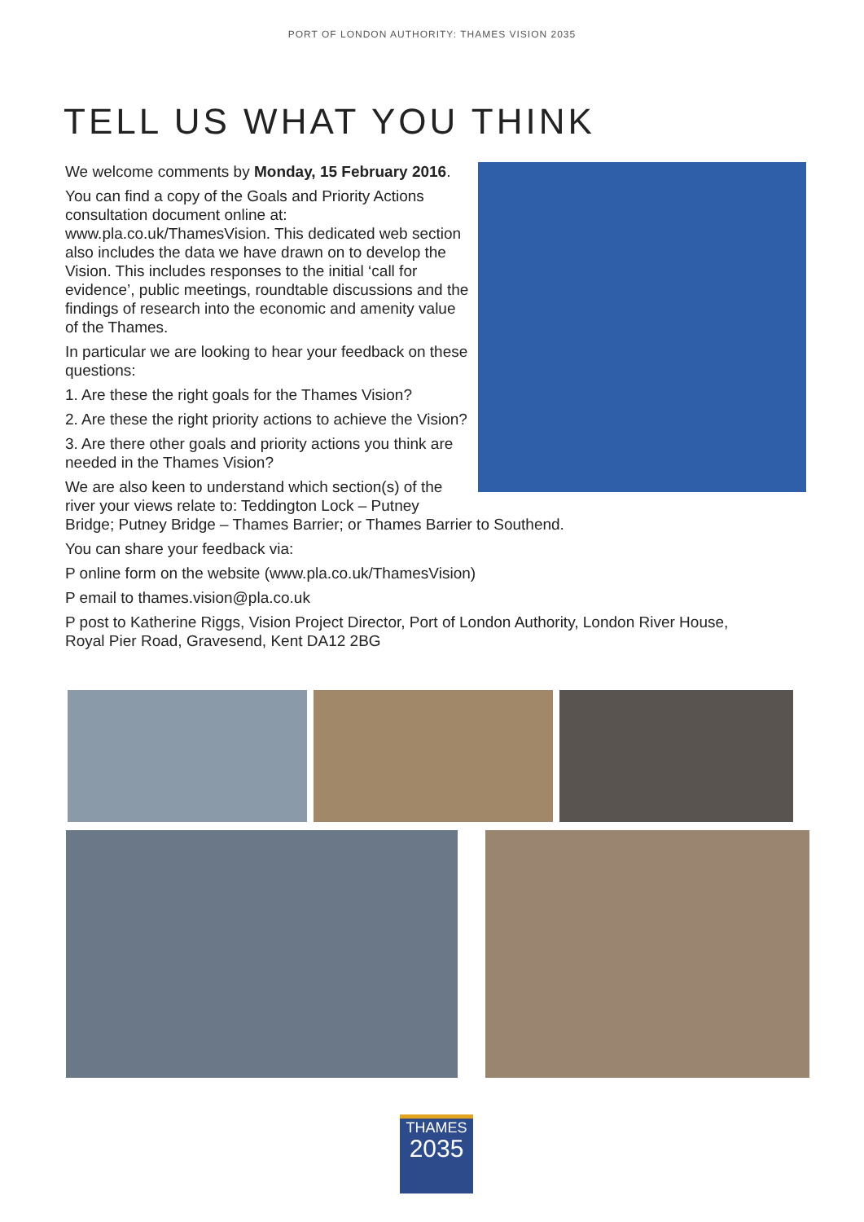PORT OF LONDON AUTHORITY: THAMES VISION 2035
TELL US WHAT YOU THINK
We welcome comments by Monday, 15 February 2016.
You can find a copy of the Goals and Priority Actions consultation document online at: www.pla.co.uk/ThamesVision. This dedicated web section also includes the data we have drawn on to develop the Vision. This includes responses to the initial ‘call for evidence’, public meetings, roundtable discussions and the findings of research into the economic and amenity value of the Thames.
In particular we are looking to hear your feedback on these questions:
1. Are these the right goals for the Thames Vision?
2. Are these the right priority actions to achieve the Vision?
3. Are there other goals and priority actions you think are needed in the Thames Vision?
We are also keen to understand which section(s) of the river your views relate to: Teddington Lock – Putney Bridge; Putney Bridge – Thames Barrier; or Thames Barrier to Southend.
You can share your feedback via:
P online form on the website (www.pla.co.uk/ThamesVision)
P email to thames.vision@pla.co.uk
P post to Katherine Riggs, Vision Project Director, Port of London Authority, London River House, Royal Pier Road, Gravesend, Kent DA12 2BG
THAMES
2035